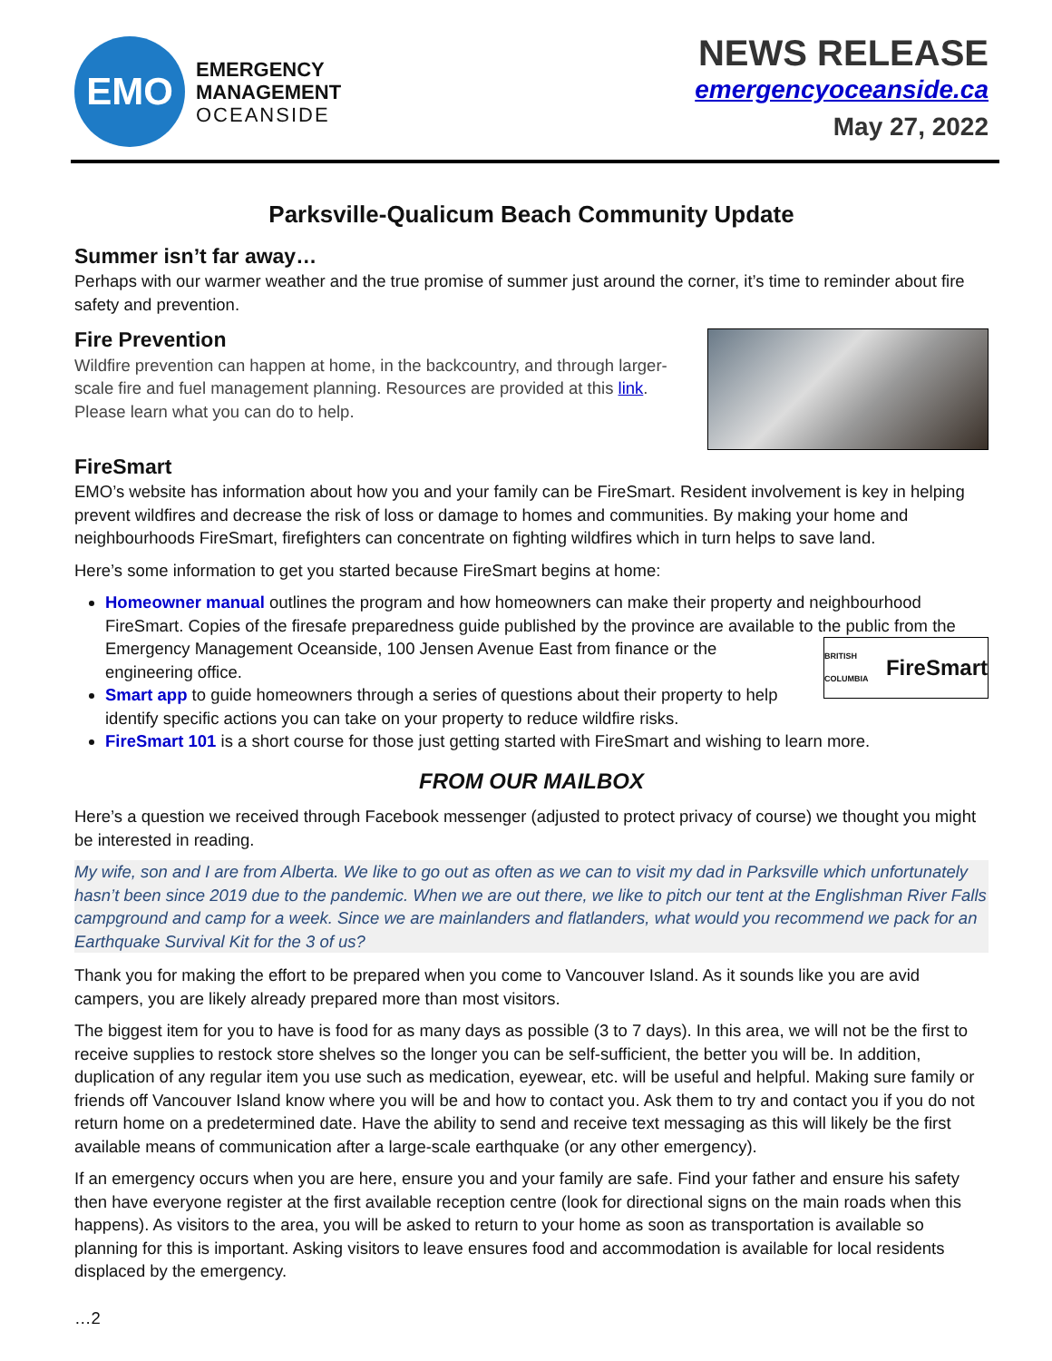EMO
EMERGENCY
MANAGEMENT
OCEANSIDE
NEWS RELEASE
emergencyoceanside.ca
May 27, 2022
Parksville-Qualicum Beach Community Update
Summer isn’t far away…
Perhaps with our warmer weather and the true promise of summer just around the corner, it’s time to reminder about fire safety and prevention.
Fire Prevention
Wildfire prevention can happen at home, in the backcountry, and through larger-scale fire and fuel management planning. Resources are provided at this link. Please learn what you can do to help.
FireSmart
EMO’s website has information about how you and your family can be FireSmart. Resident involvement is key in helping prevent wildfires and decrease the risk of loss or damage to homes and communities. By making your home and neighbourhoods FireSmart, firefighters can concentrate on fighting wildfires which in turn helps to save land.
Here’s some information to get you started because FireSmart begins at home:
Homeowner manual outlines the program and how homeowners can make their property and neighbourhood FireSmart. Copies of the firesafe preparedness guide published by the province are available to the public from the Emergency Management Oceanside, 100 Jensen Avenue East from finance or the
BRITISH COLUMBIA FireSmart
engineering office.
Smart app to guide homeowners through a series of questions about their property to help identify specific actions you can take on your property to reduce wildfire risks.
FireSmart 101 is a short course for those just getting started with FireSmart and wishing to learn more.
FROM OUR MAILBOX
Here’s a question we received through Facebook messenger (adjusted to protect privacy of course) we thought you might be interested in reading.
My wife, son and I are from Alberta. We like to go out as often as we can to visit my dad in Parksville which unfortunately hasn’t been since 2019 due to the pandemic. When we are out there, we like to pitch our tent at the Englishman River Falls campground and camp for a week. Since we are mainlanders and flatlanders, what would you recommend we pack for an Earthquake Survival Kit for the 3 of us?
Thank you for making the effort to be prepared when you come to Vancouver Island. As it sounds like you are avid campers, you are likely already prepared more than most visitors.
The biggest item for you to have is food for as many days as possible (3 to 7 days). In this area, we will not be the first to receive supplies to restock store shelves so the longer you can be self-sufficient, the better you will be. In addition, duplication of any regular item you use such as medication, eyewear, etc. will be useful and helpful. Making sure family or friends off Vancouver Island know where you will be and how to contact you. Ask them to try and contact you if you do not return home on a predetermined date. Have the ability to send and receive text messaging as this will likely be the first available means of communication after a large-scale earthquake (or any other emergency).
If an emergency occurs when you are here, ensure you and your family are safe. Find your father and ensure his safety then have everyone register at the first available reception centre (look for directional signs on the main roads when this happens). As visitors to the area, you will be asked to return to your home as soon as transportation is available so planning for this is important. Asking visitors to leave ensures food and accommodation is available for local residents displaced by the emergency.
…2